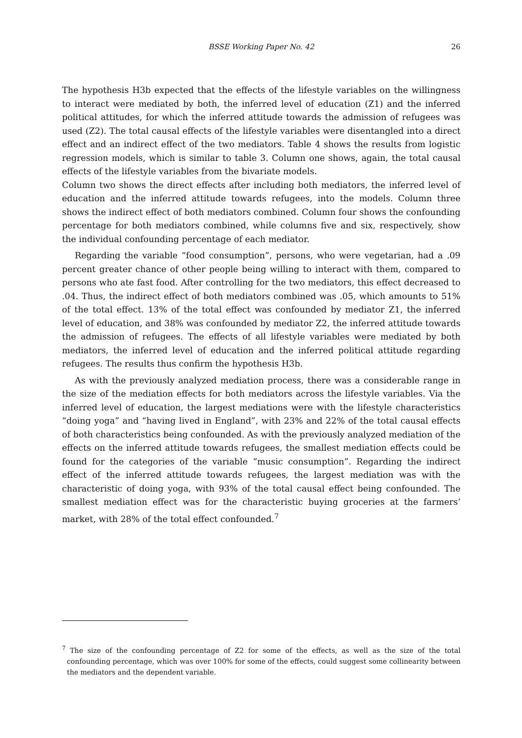BSSE Working Paper No. 42
26
The hypothesis H3b expected that the effects of the lifestyle variables on the willingness to interact were mediated by both, the inferred level of education (Z1) and the inferred political attitudes, for which the inferred attitude towards the admission of refugees was used (Z2). The total causal effects of the lifestyle variables were disentangled into a direct effect and an indirect effect of the two mediators. Table 4 shows the results from logistic regression models, which is similar to table 3. Column one shows, again, the total causal effects of the lifestyle variables from the bivariate models.
Column two shows the direct effects after including both mediators, the inferred level of education and the inferred attitude towards refugees, into the models. Column three shows the indirect effect of both mediators combined. Column four shows the confounding percentage for both mediators combined, while columns five and six, respectively, show the individual confounding percentage of each mediator.
Regarding the variable “food consumption”, persons, who were vegetarian, had a .09 percent greater chance of other people being willing to interact with them, compared to persons who ate fast food. After controlling for the two mediators, this effect decreased to .04. Thus, the indirect effect of both mediators combined was .05, which amounts to 51% of the total effect. 13% of the total effect was confounded by mediator Z1, the inferred level of education, and 38% was confounded by mediator Z2, the inferred attitude towards the admission of refugees. The effects of all lifestyle variables were mediated by both mediators, the inferred level of education and the inferred political attitude regarding refugees. The results thus confirm the hypothesis H3b.
As with the previously analyzed mediation process, there was a considerable range in the size of the mediation effects for both mediators across the lifestyle variables. Via the inferred level of education, the largest mediations were with the lifestyle characteristics “doing yoga” and “having lived in England”, with 23% and 22% of the total causal effects of both characteristics being confounded. As with the previously analyzed mediation of the effects on the inferred attitude towards refugees, the smallest mediation effects could be found for the categories of the variable “music consumption”. Regarding the indirect effect of the inferred attitude towards refugees, the largest mediation was with the characteristic of doing yoga, with 93% of the total causal effect being confounded. The smallest mediation effect was for the characteristic buying groceries at the farmers’ market, with 28% of the total effect confounded.<sup>7</sup>
<sup>7</sup> The size of the confounding percentage of Z2 for some of the effects, as well as the size of the total confounding percentage, which was over 100% for some of the effects, could suggest some collinearity between the mediators and the dependent variable.